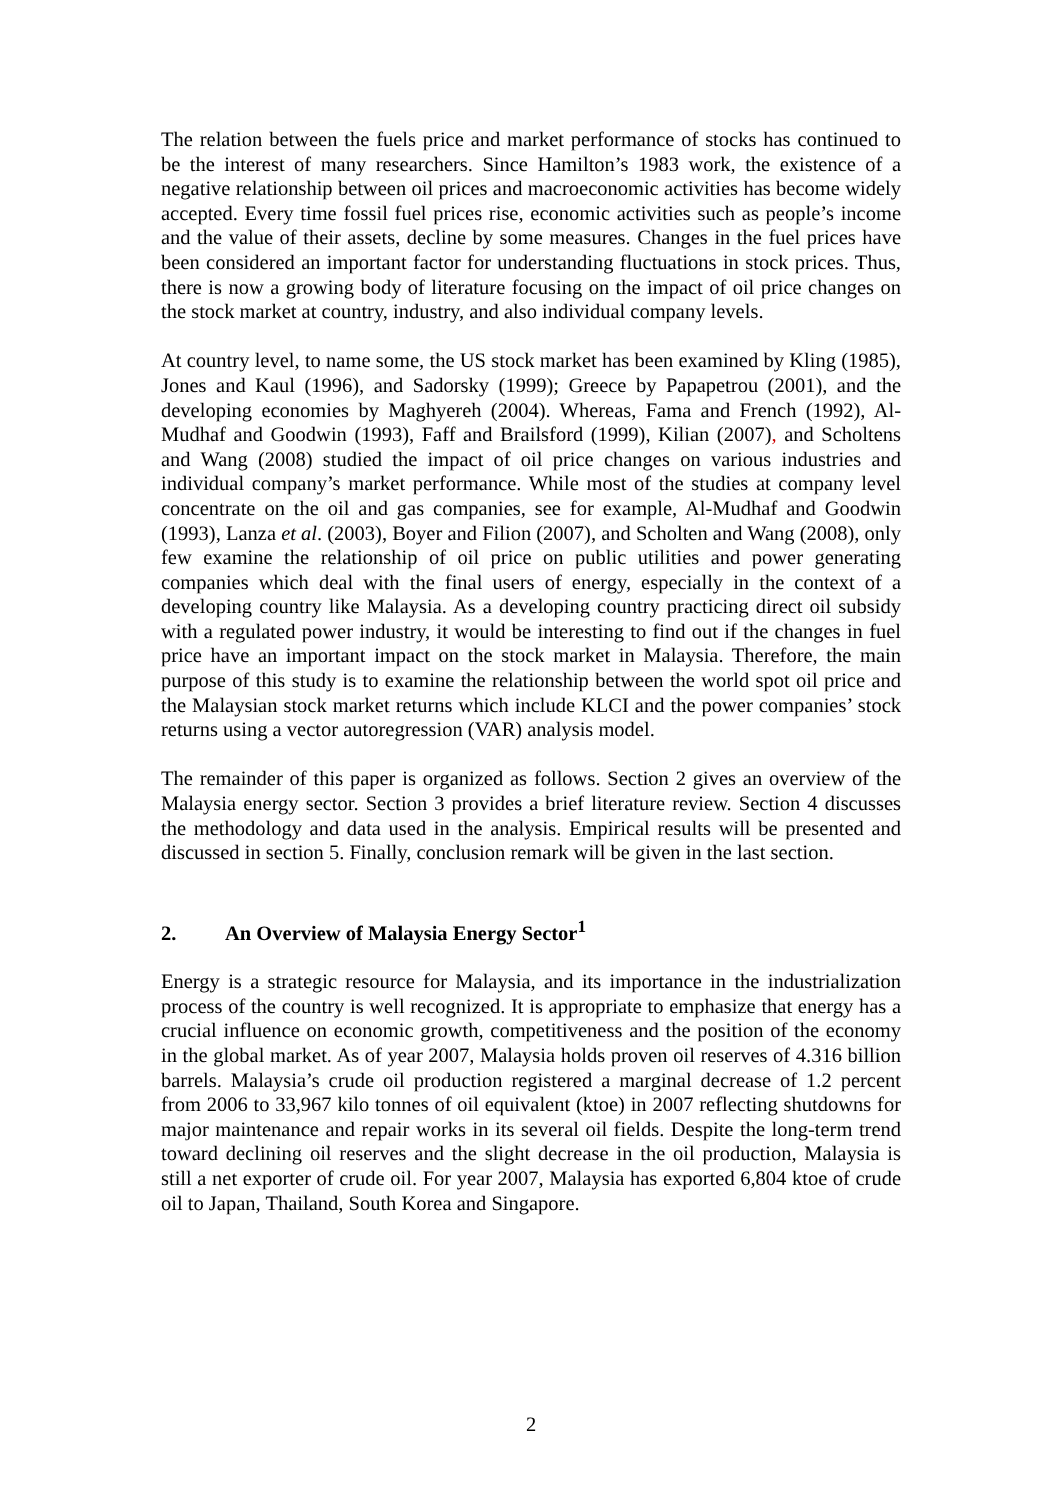The relation between the fuels price and market performance of stocks has continued to be the interest of many researchers. Since Hamilton’s 1983 work, the existence of a negative relationship between oil prices and macroeconomic activities has become widely accepted. Every time fossil fuel prices rise, economic activities such as people’s income and the value of their assets, decline by some measures. Changes in the fuel prices have been considered an important factor for understanding fluctuations in stock prices. Thus, there is now a growing body of literature focusing on the impact of oil price changes on the stock market at country, industry, and also individual company levels.
At country level, to name some, the US stock market has been examined by Kling (1985), Jones and Kaul (1996), and Sadorsky (1999); Greece by Papapetrou (2001), and the developing economies by Maghyereh (2004). Whereas, Fama and French (1992), Al-Mudhaf and Goodwin (1993), Faff and Brailsford (1999), Kilian (2007), and Scholtens and Wang (2008) studied the impact of oil price changes on various industries and individual company’s market performance. While most of the studies at company level concentrate on the oil and gas companies, see for example, Al-Mudhaf and Goodwin (1993), Lanza et al. (2003), Boyer and Filion (2007), and Scholten and Wang (2008), only few examine the relationship of oil price on public utilities and power generating companies which deal with the final users of energy, especially in the context of a developing country like Malaysia. As a developing country practicing direct oil subsidy with a regulated power industry, it would be interesting to find out if the changes in fuel price have an important impact on the stock market in Malaysia. Therefore, the main purpose of this study is to examine the relationship between the world spot oil price and the Malaysian stock market returns which include KLCI and the power companies’ stock returns using a vector autoregression (VAR) analysis model.
The remainder of this paper is organized as follows. Section 2 gives an overview of the Malaysia energy sector. Section 3 provides a brief literature review. Section 4 discusses the methodology and data used in the analysis. Empirical results will be presented and discussed in section 5. Finally, conclusion remark will be given in the last section.
2. An Overview of Malaysia Energy Sector<sup>1</sup>
Energy is a strategic resource for Malaysia, and its importance in the industrialization process of the country is well recognized. It is appropriate to emphasize that energy has a crucial influence on economic growth, competitiveness and the position of the economy in the global market. As of year 2007, Malaysia holds proven oil reserves of 4.316 billion barrels. Malaysia’s crude oil production registered a marginal decrease of 1.2 percent from 2006 to 33,967 kilo tonnes of oil equivalent (ktoe) in 2007 reflecting shutdowns for major maintenance and repair works in its several oil fields. Despite the long-term trend toward declining oil reserves and the slight decrease in the oil production, Malaysia is still a net exporter of crude oil. For year 2007, Malaysia has exported 6,804 ktoe of crude oil to Japan, Thailand, South Korea and Singapore.
2